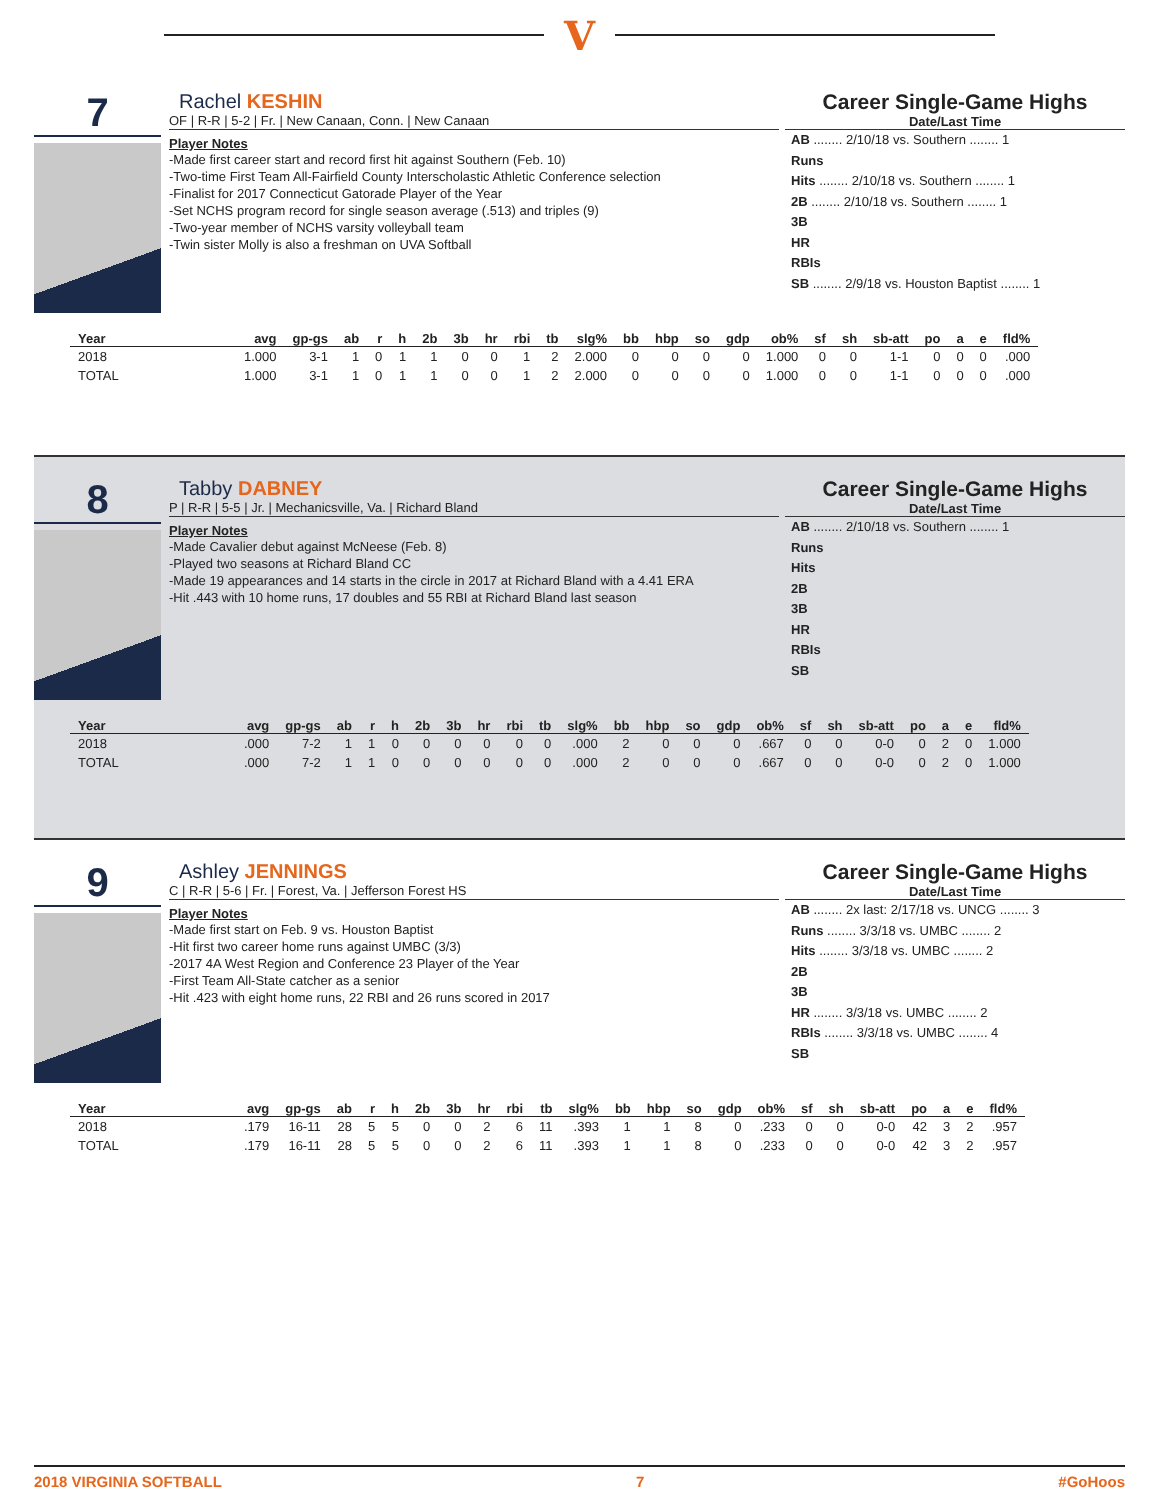V
7
Rachel KESHIN
OF | R-R | 5-2 | Fr. | New Canaan, Conn. | New Canaan
Player Notes
-Made first career start and record first hit against Southern (Feb. 10)
-Two-time First Team All-Fairfield County Interscholastic Athletic Conference selection
-Finalist for 2017 Connecticut Gatorade Player of the Year
-Set NCHS program record for single season average (.513) and triples (9)
-Two-year member of NCHS varsity volleyball team
-Twin sister Molly is also a freshman on UVA Softball
Career Single-Game Highs
Date/Last Time
AB ........ 2/10/18 vs. Southern ........ 1
Runs
Hits ........ 2/10/18 vs. Southern ........ 1
2B ........ 2/10/18 vs. Southern ........ 1
3B
HR
RBIs
SB ........ 2/9/18 vs. Houston Baptist ........ 1
| Year | avg | gp-gs | ab | r | h | 2b | 3b | hr | rbi | tb | slg% | bb | hbp | so | gdp | ob% | sf | sh | sb-att | po | a | e | fld% |
| --- | --- | --- | --- | --- | --- | --- | --- | --- | --- | --- | --- | --- | --- | --- | --- | --- | --- | --- | --- | --- | --- | --- | --- |
| 2018 | 1.000 | 3-1 | 1 | 0 | 1 | 1 | 0 | 0 | 1 | 2 | 2.000 | 0 | 0 | 0 | 0 | 1.000 | 0 | 0 | 1-1 | 0 | 0 | 0 | .000 |
| TOTAL | 1.000 | 3-1 | 1 | 0 | 1 | 1 | 0 | 0 | 1 | 2 | 2.000 | 0 | 0 | 0 | 0 | 1.000 | 0 | 0 | 1-1 | 0 | 0 | 0 | .000 |
8
Tabby DABNEY
P | R-R | 5-5 | Jr. | Mechanicsville, Va. | Richard Bland
Player Notes
-Made Cavalier debut against McNeese (Feb. 8)
-Played two seasons at Richard Bland CC
-Made 19 appearances and 14 starts in the circle in 2017 at Richard Bland with a 4.41 ERA
-Hit .443 with 10 home runs, 17 doubles and 55 RBI at Richard Bland last season
Career Single-Game Highs
Date/Last Time
AB ........ 2/10/18 vs. Southern ........ 1
Runs
Hits
2B
3B
HR
RBIs
SB
| Year | avg | gp-gs | ab | r | h | 2b | 3b | hr | rbi | tb | slg% | bb | hbp | so | gdp | ob% | sf | sh | sb-att | po | a | e | fld% |
| --- | --- | --- | --- | --- | --- | --- | --- | --- | --- | --- | --- | --- | --- | --- | --- | --- | --- | --- | --- | --- | --- | --- | --- |
| 2018 | .000 | 7-2 | 1 | 1 | 0 | 0 | 0 | 0 | 0 | 0 | .000 | 2 | 0 | 0 | 0 | .667 | 0 | 0 | 0-0 | 0 | 2 | 0 | 1.000 |
| TOTAL | .000 | 7-2 | 1 | 1 | 0 | 0 | 0 | 0 | 0 | 0 | .000 | 2 | 0 | 0 | 0 | .667 | 0 | 0 | 0-0 | 0 | 2 | 0 | 1.000 |
9
Ashley JENNINGS
C | R-R | 5-6 | Fr. | Forest, Va. | Jefferson Forest HS
Player Notes
-Made first start on Feb. 9 vs. Houston Baptist
-Hit first two career home runs against UMBC (3/3)
-2017 4A West Region and Conference 23 Player of the Year
-First Team All-State catcher as a senior
-Hit .423 with eight home runs, 22 RBI and 26 runs scored in 2017
Career Single-Game Highs
Date/Last Time
AB ........ 2x last: 2/17/18 vs. UNCG ........ 3
Runs ........ 3/3/18 vs. UMBC ........ 2
Hits ........ 3/3/18 vs. UMBC ........ 2
2B
3B
HR ........ 3/3/18 vs. UMBC ........ 2
RBIs ........ 3/3/18 vs. UMBC ........ 4
SB
| Year | avg | gp-gs | ab | r | h | 2b | 3b | hr | rbi | tb | slg% | bb | hbp | so | gdp | ob% | sf | sh | sb-att | po | a | e | fld% |
| --- | --- | --- | --- | --- | --- | --- | --- | --- | --- | --- | --- | --- | --- | --- | --- | --- | --- | --- | --- | --- | --- | --- | --- |
| 2018 | .179 | 16-11 | 28 | 5 | 5 | 0 | 0 | 2 | 6 | 11 | .393 | 1 | 1 | 8 | 0 | .233 | 0 | 0 | 0-0 | 42 | 3 | 2 | .957 |
| TOTAL | .179 | 16-11 | 28 | 5 | 5 | 0 | 0 | 2 | 6 | 11 | .393 | 1 | 1 | 8 | 0 | .233 | 0 | 0 | 0-0 | 42 | 3 | 2 | .957 |
2018 VIRGINIA SOFTBALL 7 #GoHoos